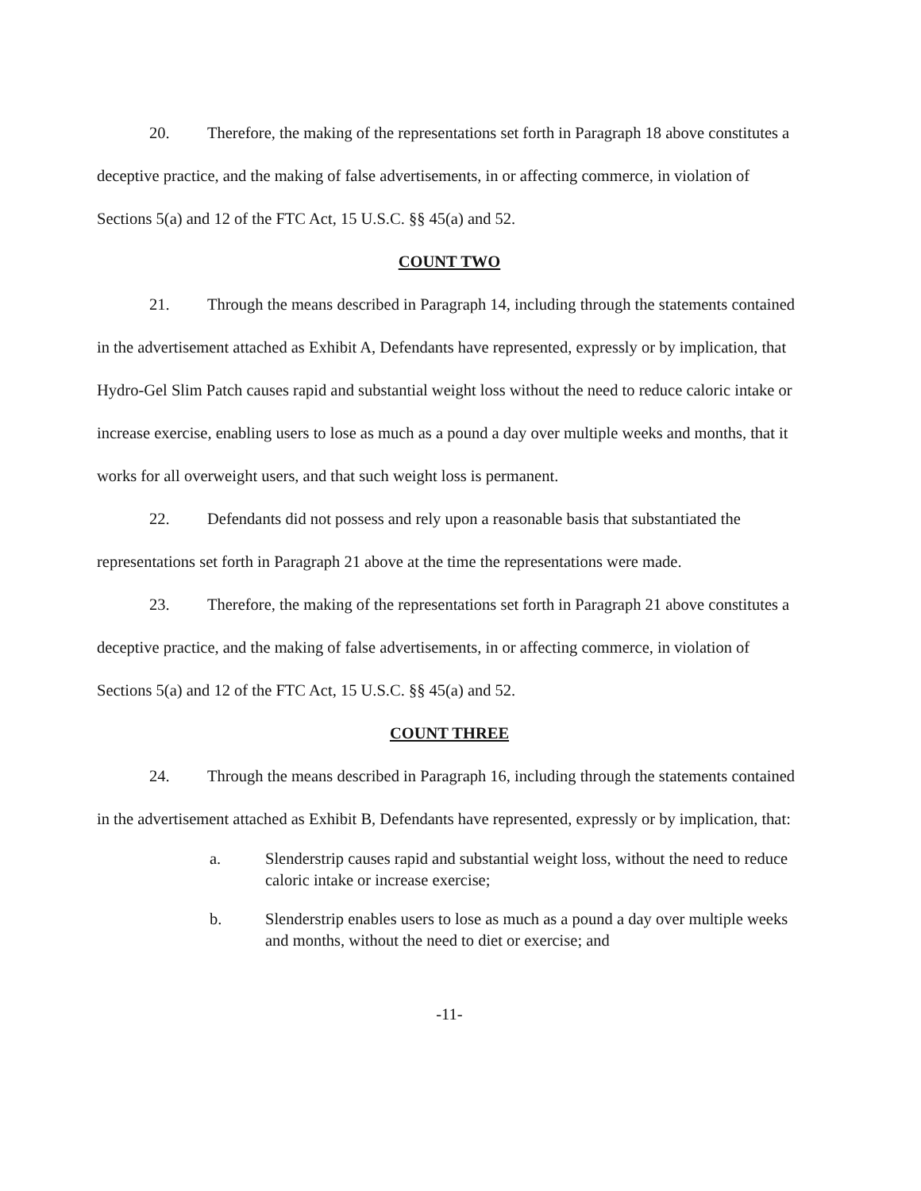20. Therefore, the making of the representations set forth in Paragraph 18 above constitutes a deceptive practice, and the making of false advertisements, in or affecting commerce, in violation of Sections 5(a) and 12 of the FTC Act, 15 U.S.C. §§ 45(a) and 52.
COUNT TWO
21. Through the means described in Paragraph 14, including through the statements contained in the advertisement attached as Exhibit A, Defendants have represented, expressly or by implication, that Hydro-Gel Slim Patch causes rapid and substantial weight loss without the need to reduce caloric intake or increase exercise, enabling users to lose as much as a pound a day over multiple weeks and months, that it works for all overweight users, and that such weight loss is permanent.
22. Defendants did not possess and rely upon a reasonable basis that substantiated the representations set forth in Paragraph 21 above at the time the representations were made.
23. Therefore, the making of the representations set forth in Paragraph 21 above constitutes a deceptive practice, and the making of false advertisements, in or affecting commerce, in violation of Sections 5(a) and 12 of the FTC Act, 15 U.S.C. §§ 45(a) and 52.
COUNT THREE
24. Through the means described in Paragraph 16, including through the statements contained in the advertisement attached as Exhibit B, Defendants have represented, expressly or by implication, that:
a. Slenderstrip causes rapid and substantial weight loss, without the need to reduce caloric intake or increase exercise;
b. Slenderstrip enables users to lose as much as a pound a day over multiple weeks and months, without the need to diet or exercise; and
-11-